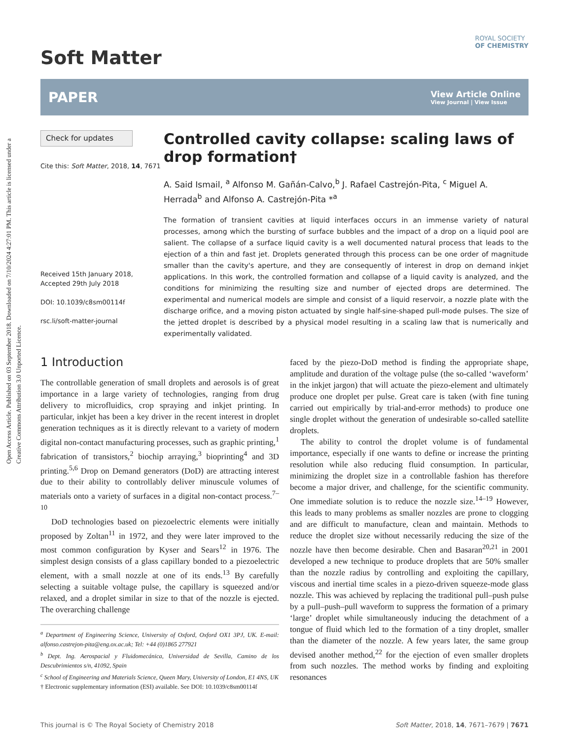Open Access Article. Published on 03 September 2018. Downloaded on 7/10/2024 4:27:01 PM. This article is licensed under a Creative Commons Attribution 3.0 Unported Licence.
Soft Matter
ROYAL SOCIETY
OF CHEMISTRY
PAPER View Article Online
View Journal | View Issue
Check for updates
Cite this: Soft Matter, 2018, 14, 7671
Received 15th January 2018,
Accepted 29th July 2018
DOI: 10.1039/c8sm00114f
rsc.li/soft-matter-journal
Controlled cavity collapse: scaling laws of drop formation†
A. Said Ismail, <sup>a</sup> Alfonso M. Gañán-Calvo,<sup>b</sup> J. Rafael Castrejón-Pita, <sup>c</sup> Miguel A. Herrada<sup>b</sup> and Alfonso A. Castrejón-Pita *<sup>a</sup>
The formation of transient cavities at liquid interfaces occurs in an immense variety of natural processes, among which the bursting of surface bubbles and the impact of a drop on a liquid pool are salient. The collapse of a surface liquid cavity is a well documented natural process that leads to the ejection of a thin and fast jet. Droplets generated through this process can be one order of magnitude smaller than the cavity's aperture, and they are consequently of interest in drop on demand inkjet applications. In this work, the controlled formation and collapse of a liquid cavity is analyzed, and the conditions for minimizing the resulting size and number of ejected drops are determined. The experimental and numerical models are simple and consist of a liquid reservoir, a nozzle plate with the discharge orifice, and a moving piston actuated by single half-sine-shaped pull-mode pulses. The size of the jetted droplet is described by a physical model resulting in a scaling law that is numerically and experimentally validated.
1 Introduction
The controllable generation of small droplets and aerosols is of great importance in a large variety of technologies, ranging from drug delivery to microfluidics, crop spraying and inkjet printing. In particular, inkjet has been a key driver in the recent interest in droplet generation techniques as it is directly relevant to a variety of modern digital non-contact manufacturing processes, such as graphic printing,<sup>1</sup> fabrication of transistors,<sup>2</sup> biochip arraying,<sup>3</sup> bioprinting<sup>4</sup> and 3D printing.<sup>5,6</sup> Drop on Demand generators (DoD) are attracting interest due to their ability to controllably deliver minuscule volumes of materials onto a variety of surfaces in a digital non-contact process.<sup>7–10</sup>
DoD technologies based on piezoelectric elements were initially proposed by Zoltan<sup>11</sup> in 1972, and they were later improved to the most common configuration by Kyser and Sears<sup>12</sup> in 1976. The simplest design consists of a glass capillary bonded to a piezoelectric element, with a small nozzle at one of its ends.<sup>13</sup> By carefully selecting a suitable voltage pulse, the capillary is squeezed and/or relaxed, and a droplet similar in size to that of the nozzle is ejected. The overarching challenge
<sup>a</sup> Department of Engineering Science, University of Oxford, Oxford OX1 3PJ, UK. E-mail: alfonso.castrejon-pita@eng.ox.ac.uk; Tel: +44 (0)1865 277921
<sup>b</sup> Dept. Ing. Aerospacial y Fluidomecánica, Universidad de Sevilla, Camino de los Descubrimientos s/n, 41092, Spain
<sup>c</sup> School of Engineering and Materials Science, Queen Mary, University of London, E1 4NS, UK
† Electronic supplementary information (ESI) available. See DOI: 10.1039/c8sm00114f
faced by the piezo-DoD method is finding the appropriate shape, amplitude and duration of the voltage pulse (the so-called ‘waveform’ in the inkjet jargon) that will actuate the piezo-element and ultimately produce one droplet per pulse. Great care is taken (with fine tuning carried out empirically by trial-and-error methods) to produce one single droplet without the generation of undesirable so-called satellite droplets.
The ability to control the droplet volume is of fundamental importance, especially if one wants to define or increase the printing resolution while also reducing fluid consumption. In particular, minimizing the droplet size in a controllable fashion has therefore become a major driver, and challenge, for the scientific community. One immediate solution is to reduce the nozzle size.<sup>14–19</sup> However, this leads to many problems as smaller nozzles are prone to clogging and are difficult to manufacture, clean and maintain. Methods to reduce the droplet size without necessarily reducing the size of the nozzle have then become desirable. Chen and Basaran<sup>20,21</sup> in 2001 developed a new technique to produce droplets that are 50% smaller than the nozzle radius by controlling and exploiting the capillary, viscous and inertial time scales in a piezo-driven squeeze-mode glass nozzle. This was achieved by replacing the traditional pull–push pulse by a pull–push–pull waveform to suppress the formation of a primary ‘large’ droplet while simultaneously inducing the detachment of a tongue of fluid which led to the formation of a tiny droplet, smaller than the diameter of the nozzle. A few years later, the same group devised another method,<sup>22</sup> for the ejection of even smaller droplets from such nozzles. The method works by finding and exploiting resonances
This journal is © The Royal Society of Chemistry 2018 Soft Matter, 2018, 14, 7671–7679 | 7671